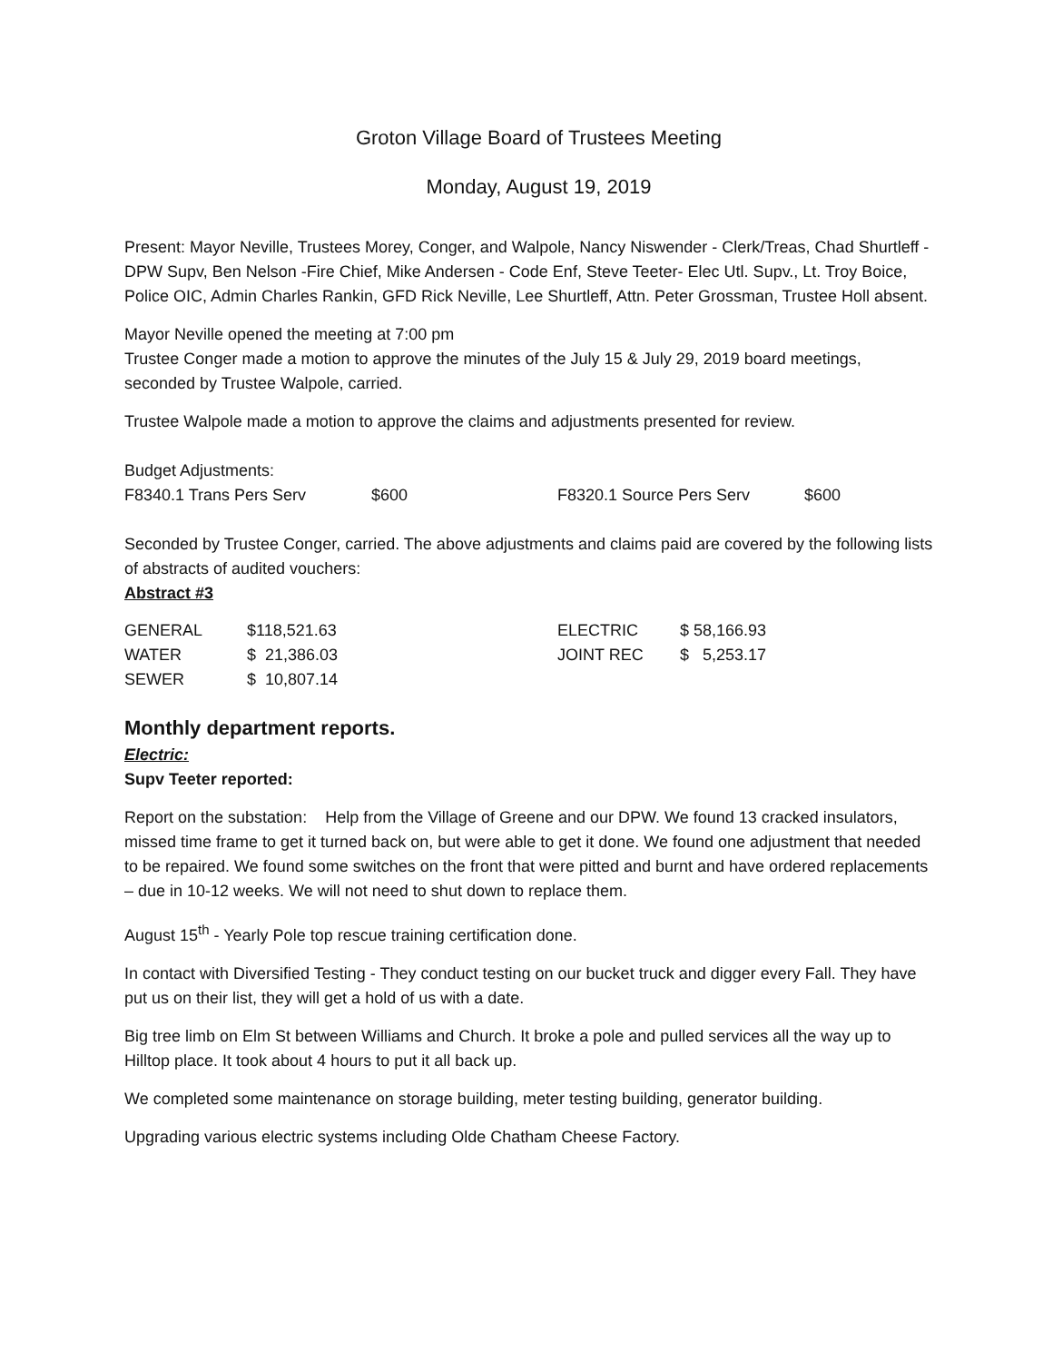Groton Village Board of Trustees Meeting
Monday, August 19, 2019
Present: Mayor Neville, Trustees Morey, Conger, and Walpole, Nancy Niswender - Clerk/Treas, Chad Shurtleff - DPW Supv, Ben Nelson -Fire Chief, Mike Andersen - Code Enf, Steve Teeter- Elec Utl. Supv., Lt. Troy Boice, Police OIC, Admin Charles Rankin, GFD Rick Neville, Lee Shurtleff, Attn. Peter Grossman, Trustee Holl absent.
Mayor Neville opened the meeting at 7:00 pm
Trustee Conger made a motion to approve the minutes of the July 15 & July 29, 2019 board meetings, seconded by Trustee Walpole, carried.
Trustee Walpole made a motion to approve the claims and adjustments presented for review.
Budget Adjustments:
| F8340.1 Trans Pers Serv | $600 | F8320.1 Source Pers Serv | $600 |
Seconded by Trustee Conger, carried. The above adjustments and claims paid are covered by the following lists of abstracts of audited vouchers:
Abstract #3
| GENERAL | $118,521.63 | ELECTRIC | $ 58,166.93 |
| WATER | $ 21,386.03 | JOINT REC | $ 5,253.17 |
| SEWER | $ 10,807.14 | | |
Monthly department reports.
Electric:
Supv Teeter reported:
Report on the substation: Help from the Village of Greene and our DPW. We found 13 cracked insulators, missed time frame to get it turned back on, but were able to get it done. We found one adjustment that needed to be repaired. We found some switches on the front that were pitted and burnt and have ordered replacements – due in 10-12 weeks. We will not need to shut down to replace them.
August 15<sup>th</sup> - Yearly Pole top rescue training certification done.
In contact with Diversified Testing - They conduct testing on our bucket truck and digger every Fall. They have put us on their list, they will get a hold of us with a date.
Big tree limb on Elm St between Williams and Church. It broke a pole and pulled services all the way up to Hilltop place. It took about 4 hours to put it all back up.
We completed some maintenance on storage building, meter testing building, generator building.
Upgrading various electric systems including Olde Chatham Cheese Factory.